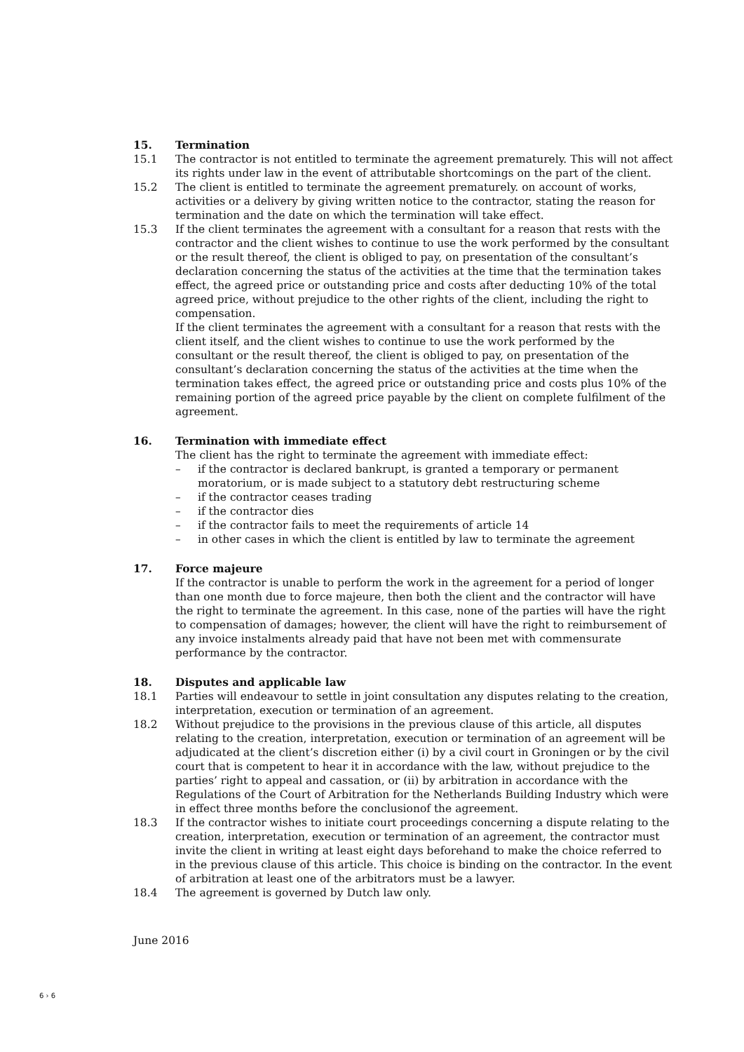15. Termination
15.1 The contractor is not entitled to terminate the agreement prematurely. This will not affect its rights under law in the event of attributable shortcomings on the part of the client.
15.2 The client is entitled to terminate the agreement prematurely. on account of works, activities or a delivery by giving written notice to the contractor, stating the reason for termination and the date on which the termination will take effect.
15.3 If the client terminates the agreement with a consultant for a reason that rests with the contractor and the client wishes to continue to use the work performed by the consultant or the result thereof, the client is obliged to pay, on presentation of the consultant’s declaration concerning the status of the activities at the time that the termination takes effect, the agreed price or outstanding price and costs after deducting 10% of the total agreed price, without prejudice to the other rights of the client, including the right to compensation.
If the client terminates the agreement with a consultant for a reason that rests with the client itself, and the client wishes to continue to use the work performed by the consultant or the result thereof, the client is obliged to pay, on presentation of the consultant’s declaration concerning the status of the activities at the time when the termination takes effect, the agreed price or outstanding price and costs plus 10% of the remaining portion of the agreed price payable by the client on complete fulfilment of the agreement.
16. Termination with immediate effect
The client has the right to terminate the agreement with immediate effect:
– if the contractor is declared bankrupt, is granted a temporary or permanent moratorium, or is made subject to a statutory debt restructuring scheme
– if the contractor ceases trading
– if the contractor dies
– if the contractor fails to meet the requirements of article 14
– in other cases in which the client is entitled by law to terminate the agreement
17. Force majeure
If the contractor is unable to perform the work in the agreement for a period of longer than one month due to force majeure, then both the client and the contractor will have the right to terminate the agreement. In this case, none of the parties will have the right to compensation of damages; however, the client will have the right to reimbursement of any invoice instalments already paid that have not been met with commensurate performance by the contractor.
18. Disputes and applicable law
18.1 Parties will endeavour to settle in joint consultation any disputes relating to the creation, interpretation, execution or termination of an agreement.
18.2 Without prejudice to the provisions in the previous clause of this article, all disputes relating to the creation, interpretation, execution or termination of an agreement will be adjudicated at the client’s discretion either (i) by a civil court in Groningen or by the civil court that is competent to hear it in accordance with the law, without prejudice to the parties’ right to appeal and cassation, or (ii) by arbitration in accordance with the Regulations of the Court of Arbitration for the Netherlands Building Industry which were in effect three months before the conclusionof the agreement.
18.3 If the contractor wishes to initiate court proceedings concerning a dispute relating to the creation, interpretation, execution or termination of an agreement, the contractor must invite the client in writing at least eight days beforehand to make the choice referred to in the previous clause of this article. This choice is binding on the contractor. In the event of arbitration at least one of the arbitrators must be a lawyer.
18.4 The agreement is governed by Dutch law only.
June 2016
6 › 6